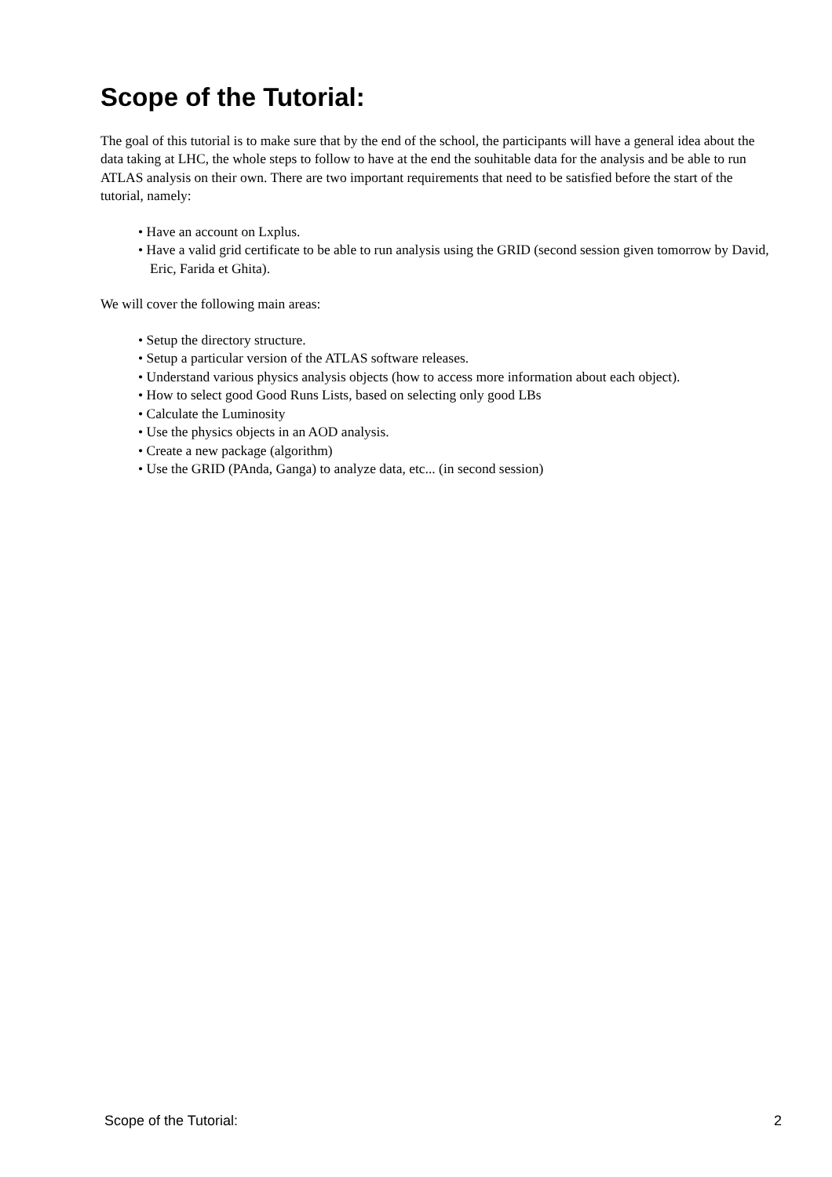Scope of the Tutorial:
The goal of this tutorial is to make sure that by the end of the school, the participants will have a general idea about the data taking at LHC, the whole steps to follow to have at the end the souhitable data for the analysis and be able to run ATLAS analysis on their own. There are two important requirements that need to be satisfied before the start of the tutorial, namely:
• Have an account on Lxplus.
• Have a valid grid certificate to be able to run analysis using the GRID (second session given tomorrow by David, Eric, Farida et Ghita).
We will cover the following main areas:
• Setup the directory structure.
• Setup a particular version of the ATLAS software releases.
• Understand various physics analysis objects (how to access more information about each object).
• How to select good Good Runs Lists, based on selecting only good LBs
• Calculate the Luminosity
• Use the physics objects in an AOD analysis.
• Create a new package (algorithm)
• Use the GRID (PAnda, Ganga) to analyze data, etc... (in second session)
Scope of the Tutorial: 2